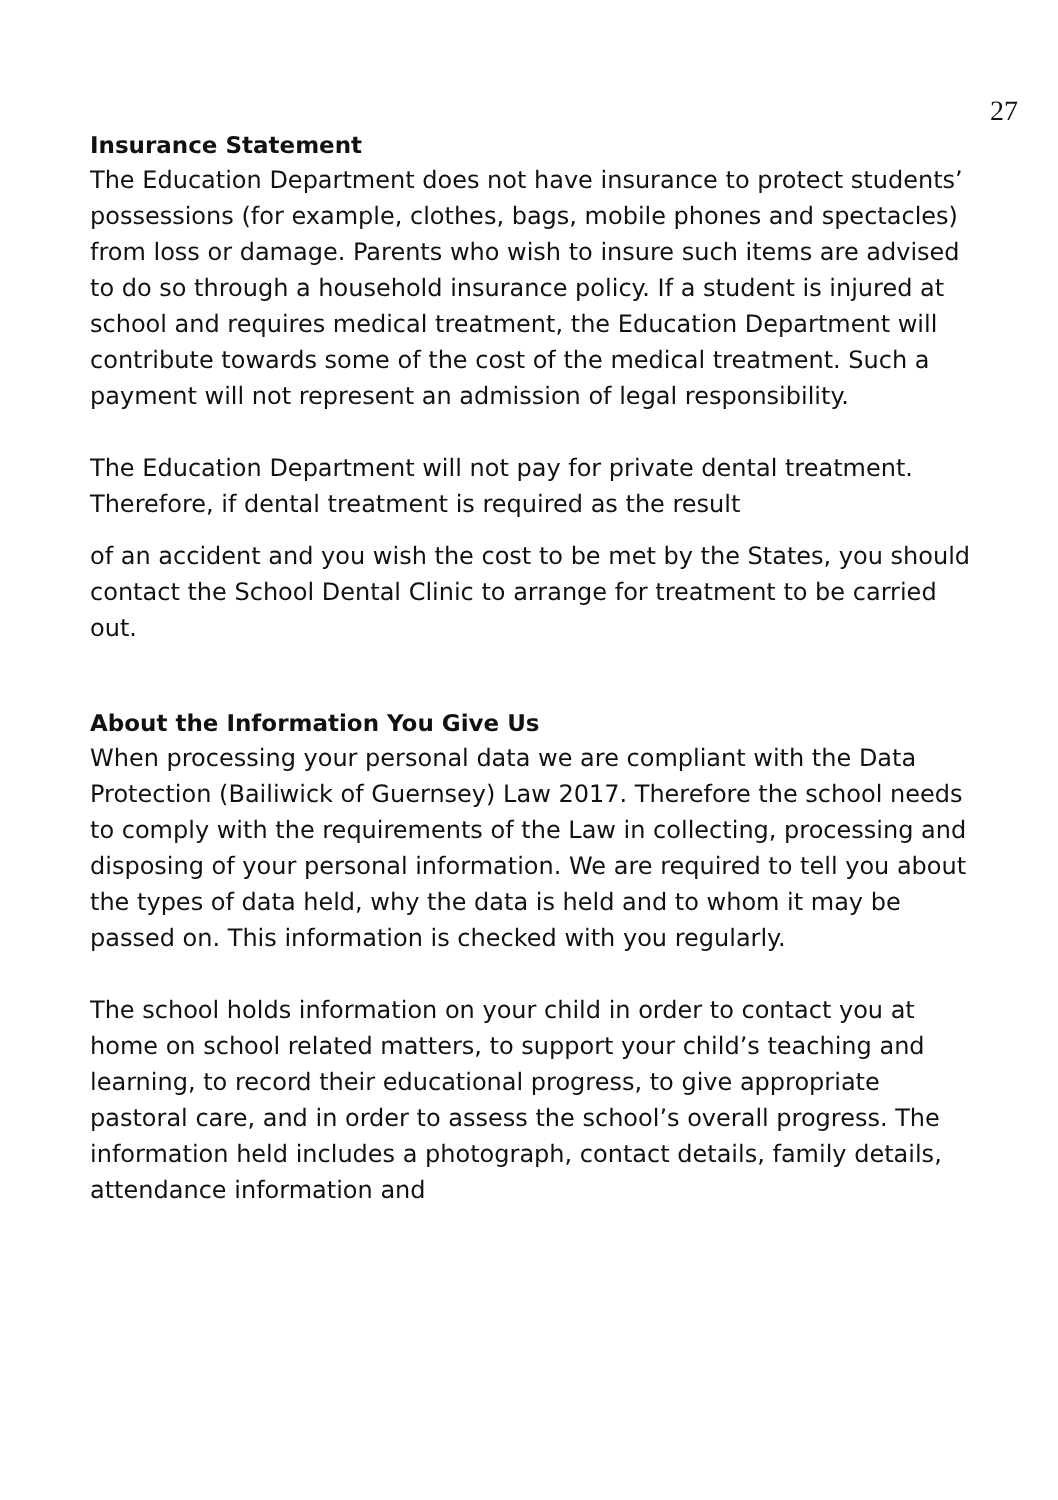27
Insurance Statement
The Education Department does not have insurance to protect students’ possessions (for example, clothes, bags, mobile phones and spectacles) from loss or damage. Parents who wish to insure such items are advised to do so through a household insurance policy. If a student is injured at school and requires medical treatment, the Education Department will contribute towards some of the cost of the medical treatment. Such a payment will not represent an admission of legal responsibility.
The Education Department will not pay for private dental treatment. Therefore, if dental treatment is required as the result
of an accident and you wish the cost to be met by the States, you should contact the School Dental Clinic to arrange for treatment to be carried out.
About the Information You Give Us
When processing your personal data we are compliant with the Data Protection (Bailiwick of Guernsey) Law 2017. Therefore the school needs to comply with the requirements of the Law in collecting, processing and disposing of your personal information. We are required to tell you about the types of data held, why the data is held and to whom it may be passed on. This information is checked with you regularly.
The school holds information on your child in order to contact you at home on school related matters, to support your child’s teaching and learning, to record their educational progress, to give appropriate pastoral care, and in order to assess the school’s overall progress. The information held includes a photograph, contact details, family details, attendance information and